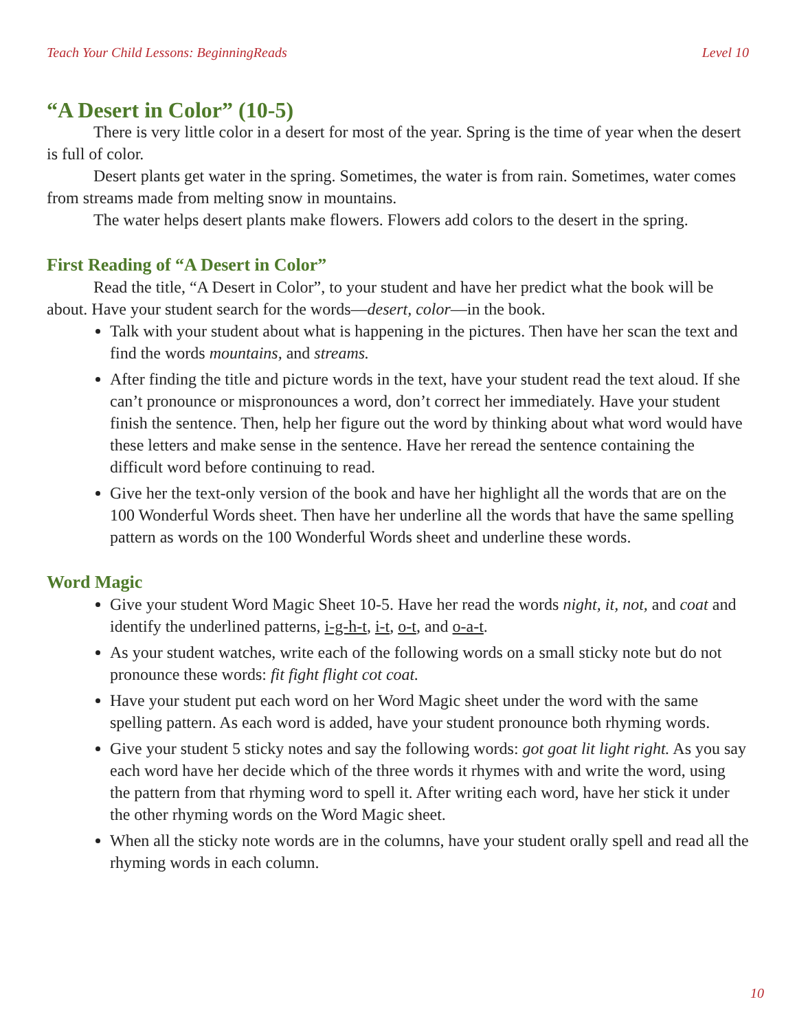Teach Your Child Lessons: BeginningReads Level 10
“A Desert in Color” (10-5)
There is very little color in a desert for most of the year. Spring is the time of year when the desert is full of color.
Desert plants get water in the spring. Sometimes, the water is from rain. Sometimes, water comes from streams made from melting snow in mountains.
The water helps desert plants make flowers. Flowers add colors to the desert in the spring.
First Reading of “A Desert in Color”
Read the title, “A Desert in Color”, to your student and have her predict what the book will be about. Have your student search for the words—desert, color—in the book.
Talk with your student about what is happening in the pictures. Then have her scan the text and find the words mountains, and streams.
After finding the title and picture words in the text, have your student read the text aloud. If she can’t pronounce or mispronounces a word, don’t correct her immediately. Have your student finish the sentence. Then, help her figure out the word by thinking about what word would have these letters and make sense in the sentence. Have her reread the sentence containing the difficult word before continuing to read.
Give her the text-only version of the book and have her highlight all the words that are on the 100 Wonderful Words sheet. Then have her underline all the words that have the same spelling pattern as words on the 100 Wonderful Words sheet and underline these words.
Word Magic
Give your student Word Magic Sheet 10-5. Have her read the words night, it, not, and coat and identify the underlined patterns, i-g-h-t, i-t, o-t, and o-a-t.
As your student watches, write each of the following words on a small sticky note but do not pronounce these words: fit fight flight cot coat.
Have your student put each word on her Word Magic sheet under the word with the same spelling pattern. As each word is added, have your student pronounce both rhyming words.
Give your student 5 sticky notes and say the following words: got goat lit light right. As you say each word have her decide which of the three words it rhymes with and write the word, using the pattern from that rhyming word to spell it. After writing each word, have her stick it under the other rhyming words on the Word Magic sheet.
When all the sticky note words are in the columns, have your student orally spell and read all the rhyming words in each column.
10